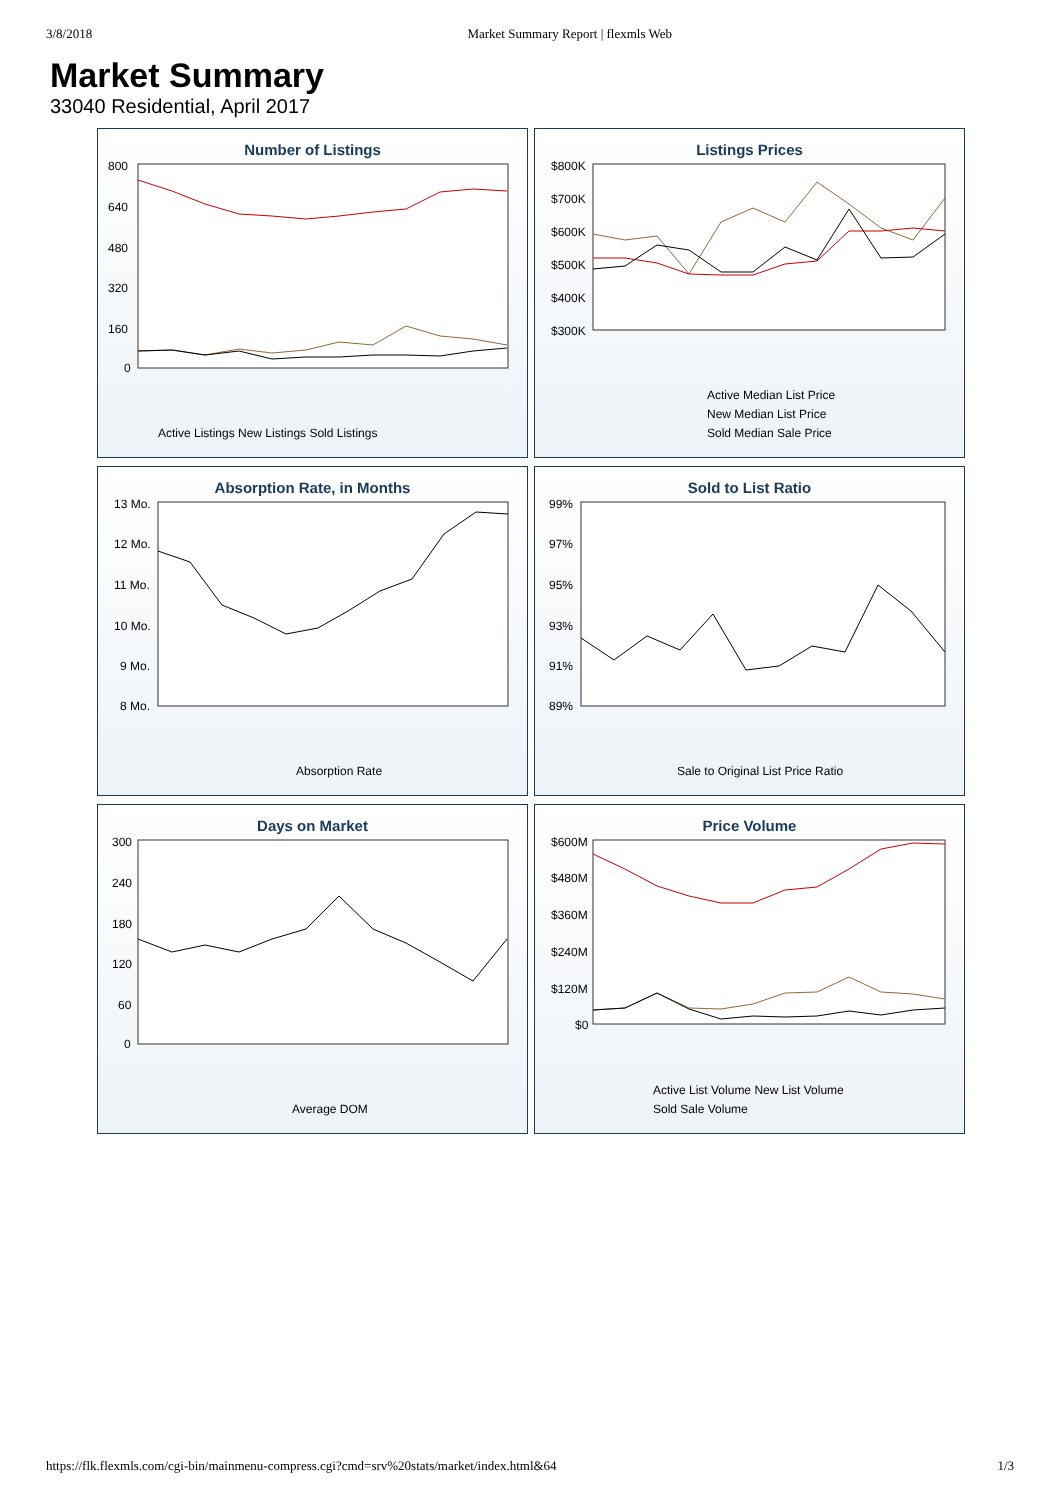3/8/2018 Market Summary Report | flexmls Web
Market Summary
33040 Residential, April 2017
Number of Listings
800
640
480
320
160
0
Active Listings New Listings Sold Listings
Listings Prices
$800K
$700K
$600K
$500K
$400K
$300K
Active Median List Price
New Median List Price
Sold Median Sale Price
Absorption Rate, in Months
13 Mo.
12 Mo.
11 Mo.
10 Mo.
9 Mo.
8 Mo.
Absorption Rate
Sold to List Ratio
99%
97%
95%
93%
91%
89%
Sale to Original List Price Ratio
Days on Market
300
240
180
120
60
0
Average DOM
Price Volume
$600M
$480M
$360M
$240M
$120M
$0
Active List Volume New List Volume
Sold Sale Volume
https://flk.flexmls.com/cgi-bin/mainmenu-compress.cgi?cmd=srv%20stats/market/index.html&64 1/3